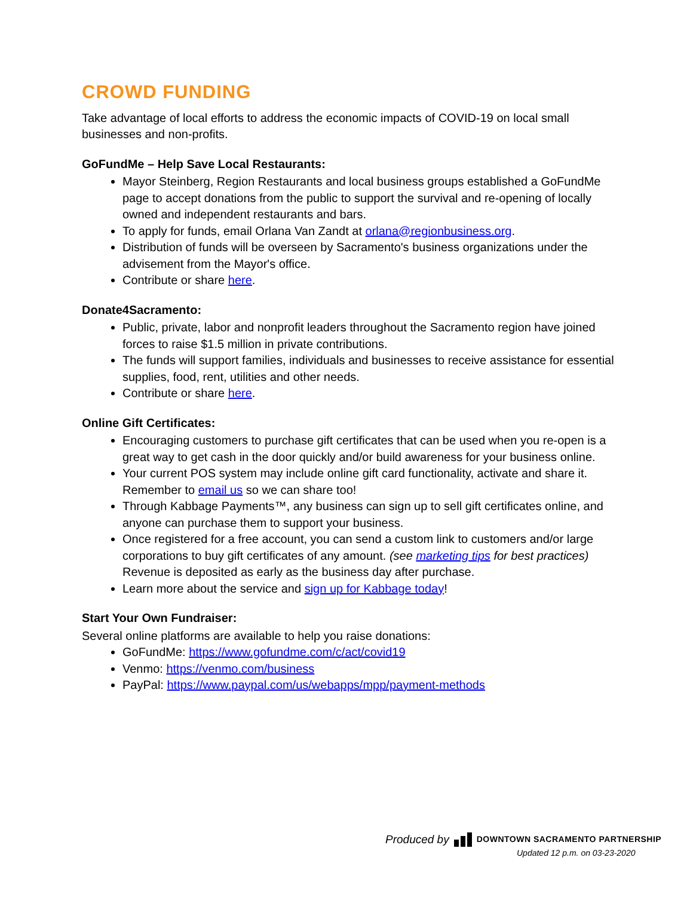CROWD FUNDING
Take advantage of local efforts to address the economic impacts of COVID-19 on local small businesses and non-profits.
GoFundMe – Help Save Local Restaurants:
Mayor Steinberg, Region Restaurants and local business groups established a GoFundMe page to accept donations from the public to support the survival and re-opening of locally owned and independent restaurants and bars.
To apply for funds, email Orlana Van Zandt at orlana@regionbusiness.org.
Distribution of funds will be overseen by Sacramento's business organizations under the advisement from the Mayor's office.
Contribute or share here.
Donate4Sacramento:
Public, private, labor and nonprofit leaders throughout the Sacramento region have joined forces to raise $1.5 million in private contributions.
The funds will support families, individuals and businesses to receive assistance for essential supplies, food, rent, utilities and other needs.
Contribute or share here.
Online Gift Certificates:
Encouraging customers to purchase gift certificates that can be used when you re-open is a great way to get cash in the door quickly and/or build awareness for your business online.
Your current POS system may include online gift card functionality, activate and share it. Remember to email us so we can share too!
Through Kabbage Payments™, any business can sign up to sell gift certificates online, and anyone can purchase them to support your business.
Once registered for a free account, you can send a custom link to customers and/or large corporations to buy gift certificates of any amount. (see marketing tips for best practices) Revenue is deposited as early as the business day after purchase.
Learn more about the service and sign up for Kabbage today!
Start Your Own Fundraiser:
Several online platforms are available to help you raise donations:
GoFundMe: https://www.gofundme.com/c/act/covid19
Venmo: https://venmo.com/business
PayPal: https://www.paypal.com/us/webapps/mpp/payment-methods
Produced by DOWNTOWN SACRAMENTO PARTNERSHIP
Updated 12 p.m. on 03-23-2020